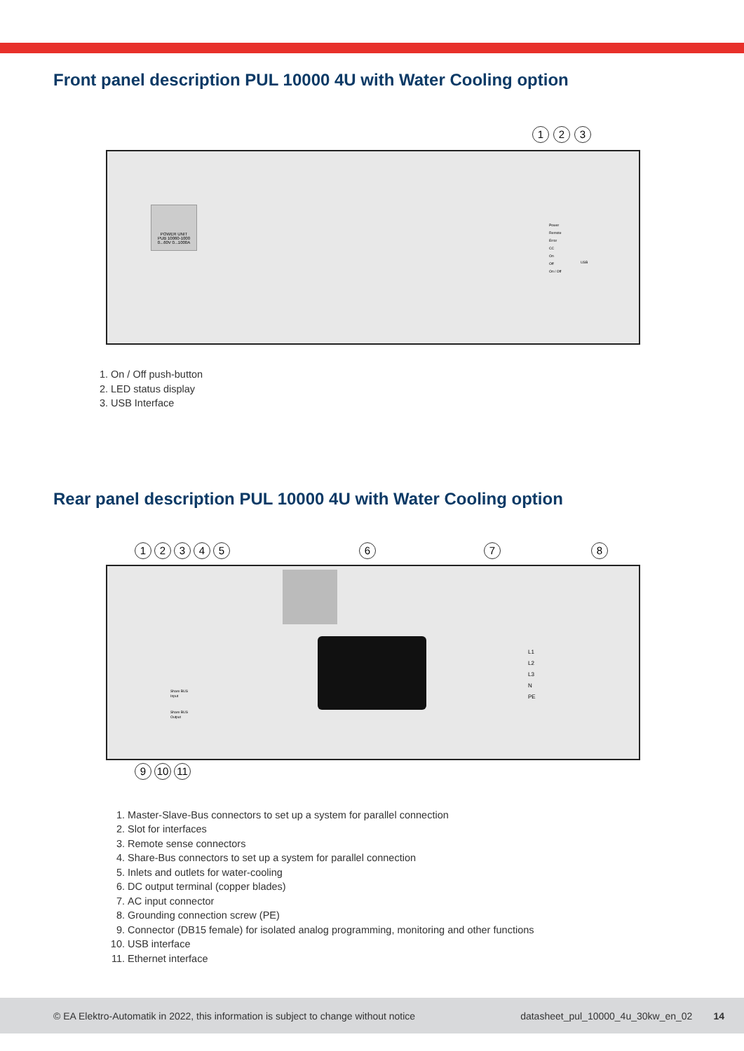Front panel description PUL 10000 4U with Water Cooling option
1 2 3
POWER UNIT
PUB 10060-1000
0...60V 0...1000A
Power
Remote
Error
CC
On
Off
On / Off
USB
1. On / Off push-button
2. LED status display
3. USB Interface
Rear panel description PUL 10000 4U with Water Cooling option
1 2 3 4 5 6 7 8
Share BUS
Input
Share BUS
Output
L1
L2
L3
N
PE
9 10 11
1. Master-Slave-Bus connectors to set up a system for parallel connection
2. Slot for interfaces
3. Remote sense connectors
4. Share-Bus connectors to set up a system for parallel connection
5. Inlets and outlets for water-cooling
6. DC output terminal (copper blades)
7. AC input connector
8. Grounding connection screw (PE)
9. Connector (DB15 female) for isolated analog programming, monitoring and other functions
10. USB interface
11. Ethernet interface
© EA Elektro-Automatik in 2022, this information is subject to change without notice datasheet_pul_10000_4u_30kw_en_02 14